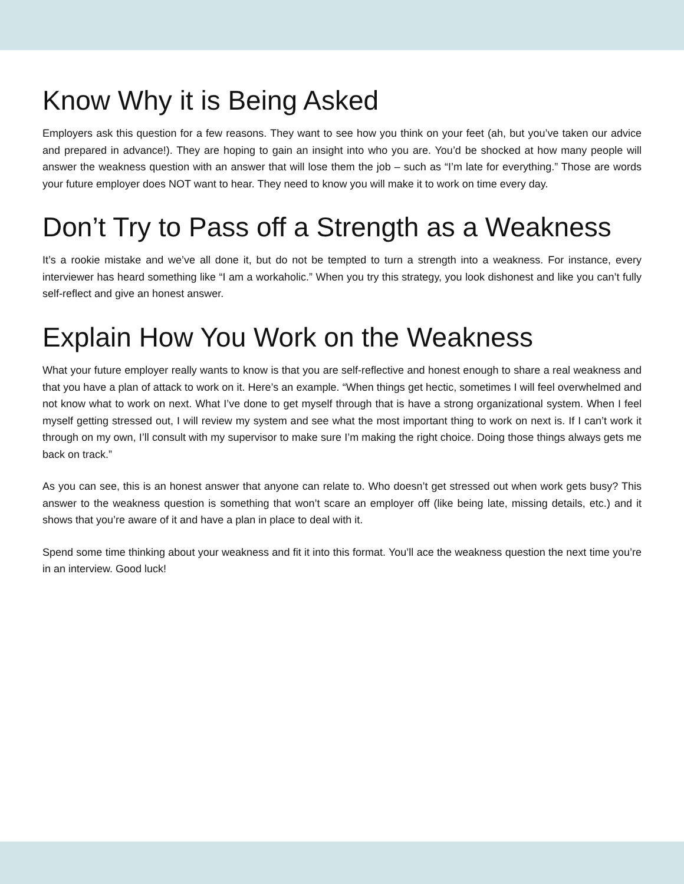Know Why it is Being Asked
Employers ask this question for a few reasons. They want to see how you think on your feet (ah, but you’ve taken our advice and prepared in advance!). They are hoping to gain an insight into who you are. You’d be shocked at how many people will answer the weakness question with an answer that will lose them the job – such as “I’m late for everything.” Those are words your future employer does NOT want to hear. They need to know you will make it to work on time every day.
Don’t Try to Pass off a Strength as a Weakness
It’s a rookie mistake and we’ve all done it, but do not be tempted to turn a strength into a weakness. For instance, every interviewer has heard something like “I am a workaholic.” When you try this strategy, you look dishonest and like you can’t fully self-reflect and give an honest answer.
Explain How You Work on the Weakness
What your future employer really wants to know is that you are self-reflective and honest enough to share a real weakness and that you have a plan of attack to work on it. Here’s an example. “When things get hectic, sometimes I will feel overwhelmed and not know what to work on next. What I’ve done to get myself through that is have a strong organizational system. When I feel myself getting stressed out, I will review my system and see what the most important thing to work on next is. If I can’t work it through on my own, I’ll consult with my supervisor to make sure I’m making the right choice. Doing those things always gets me back on track.”
As you can see, this is an honest answer that anyone can relate to. Who doesn’t get stressed out when work gets busy? This answer to the weakness question is something that won’t scare an employer off (like being late, missing details, etc.) and it shows that you’re aware of it and have a plan in place to deal with it.
Spend some time thinking about your weakness and fit it into this format. You’ll ace the weakness question the next time you’re in an interview. Good luck!